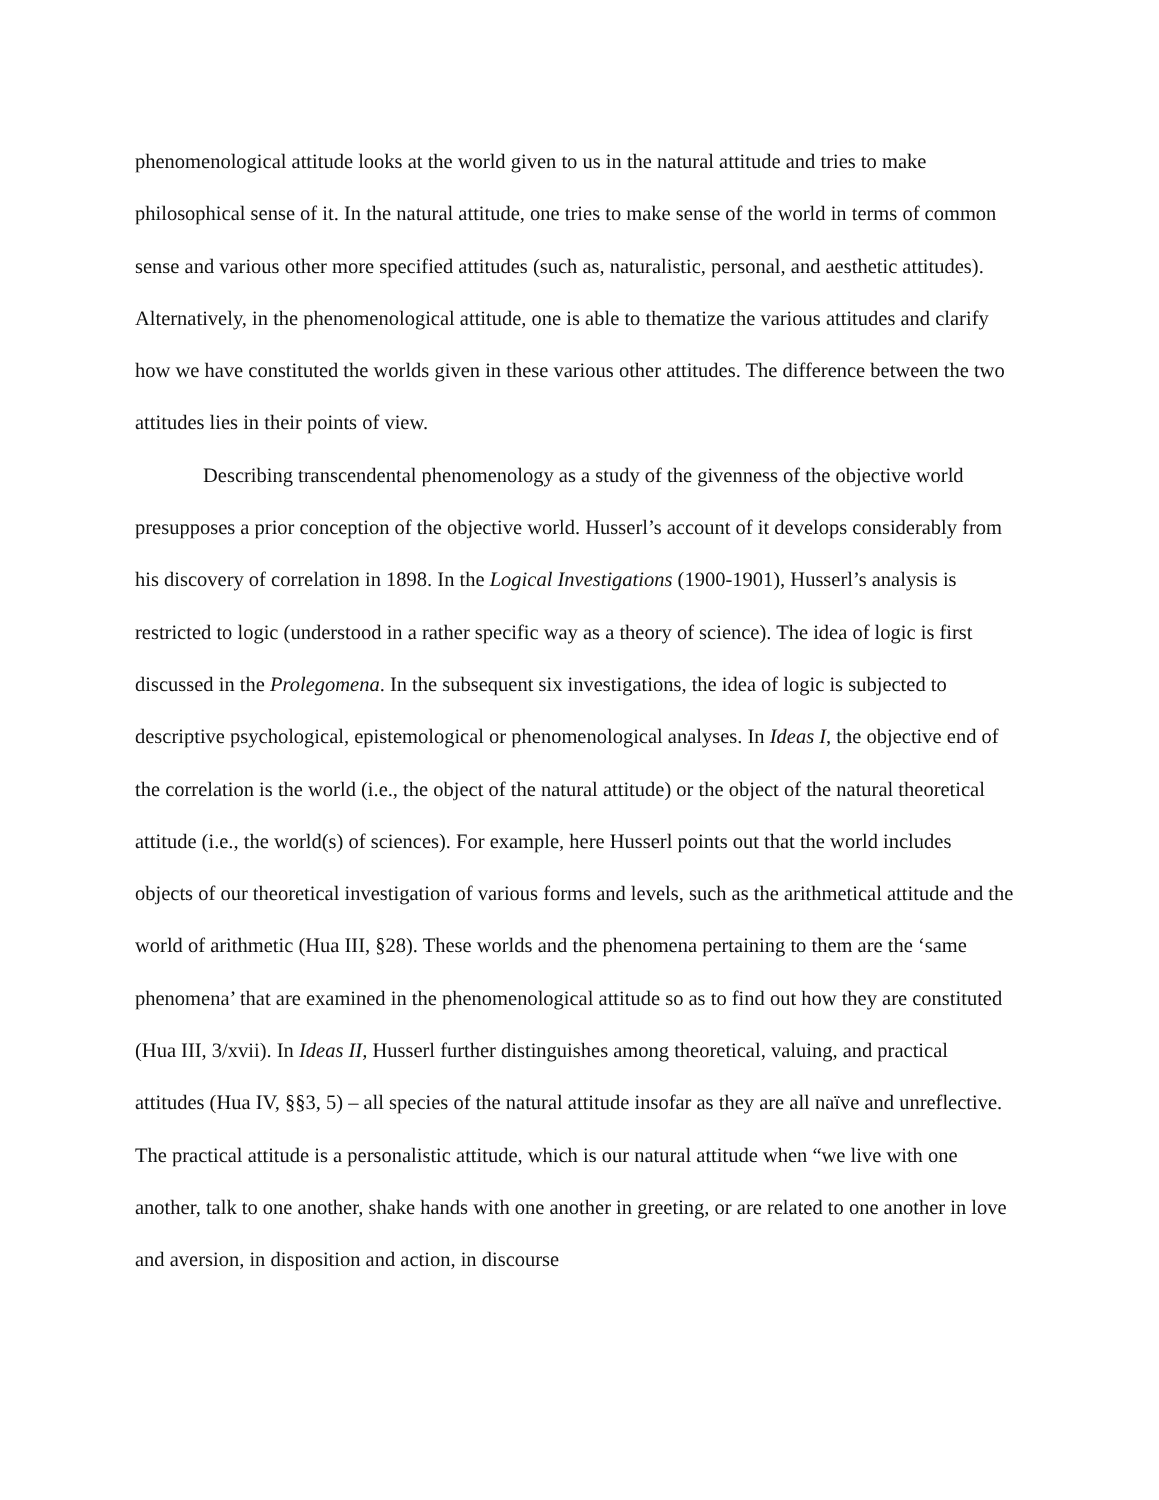phenomenological attitude looks at the world given to us in the natural attitude and tries to make philosophical sense of it. In the natural attitude, one tries to make sense of the world in terms of common sense and various other more specified attitudes (such as, naturalistic, personal, and aesthetic attitudes). Alternatively, in the phenomenological attitude, one is able to thematize the various attitudes and clarify how we have constituted the worlds given in these various other attitudes. The difference between the two attitudes lies in their points of view.
Describing transcendental phenomenology as a study of the givenness of the objective world presupposes a prior conception of the objective world. Husserl’s account of it develops considerably from his discovery of correlation in 1898. In the Logical Investigations (1900-1901), Husserl’s analysis is restricted to logic (understood in a rather specific way as a theory of science). The idea of logic is first discussed in the Prolegomena. In the subsequent six investigations, the idea of logic is subjected to descriptive psychological, epistemological or phenomenological analyses. In Ideas I, the objective end of the correlation is the world (i.e., the object of the natural attitude) or the object of the natural theoretical attitude (i.e., the world(s) of sciences). For example, here Husserl points out that the world includes objects of our theoretical investigation of various forms and levels, such as the arithmetical attitude and the world of arithmetic (Hua III, §28). These worlds and the phenomena pertaining to them are the ‘same phenomena’ that are examined in the phenomenological attitude so as to find out how they are constituted (Hua III, 3/xvii). In Ideas II, Husserl further distinguishes among theoretical, valuing, and practical attitudes (Hua IV, §§3, 5) – all species of the natural attitude insofar as they are all naïve and unreflective. The practical attitude is a personalistic attitude, which is our natural attitude when “we live with one another, talk to one another, shake hands with one another in greeting, or are related to one another in love and aversion, in disposition and action, in discourse